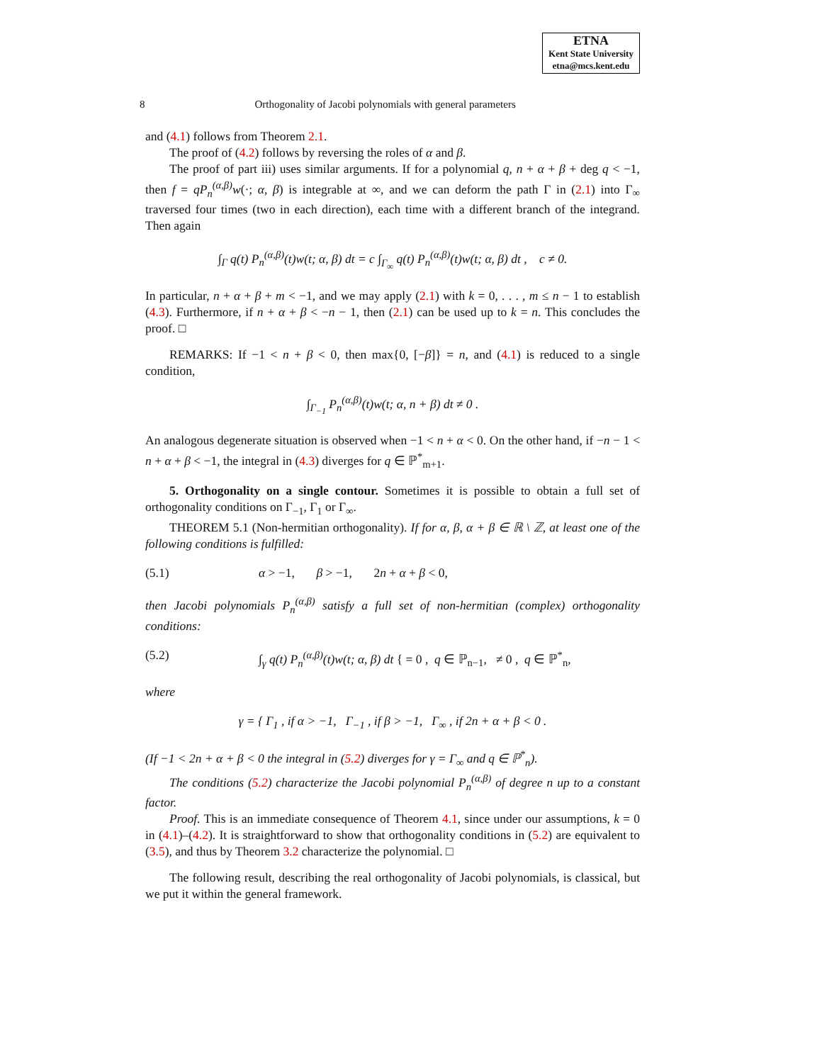ETNA
Kent State University
etna@mcs.kent.edu
8 Orthogonality of Jacobi polynomials with general parameters
and (4.1) follows from Theorem 2.1.
The proof of (4.2) follows by reversing the roles of α and β.
The proof of part iii) uses similar arguments. If for a polynomial q, n + α + β + deg q < −1, then f = qP<sub>n</sub><sup>(α,β)</sup>w(·; α, β) is integrable at ∞, and we can deform the path Γ in (2.1) into Γ<sub>∞</sub> traversed four times (two in each direction), each time with a different branch of the integrand. Then again
∫<sub>Γ</sub> q(t) P<sub>n</sub><sup>(α,β)</sup>(t)w(t; α, β) dt = c ∫<sub>Γ<sub>∞</sub></sub> q(t) P<sub>n</sub><sup>(α,β)</sup>(t)w(t; α, β) dt , c ≠ 0.
In particular, n + α + β + m < −1, and we may apply (2.1) with k = 0, . . . , m ≤ n − 1 to establish (4.3). Furthermore, if n + α + β < −n − 1, then (2.1) can be used up to k = n. This concludes the proof. □
REMARKS: If −1 < n + β < 0, then max{0, [−β]} = n, and (4.1) is reduced to a single condition,
∫<sub>Γ<sub>−1</sub></sub> P<sub>n</sub><sup>(α,β)</sup>(t)w(t; α, n + β) dt ≠ 0 .
An analogous degenerate situation is observed when −1 < n + α < 0. On the other hand, if −n − 1 < n + α + β < −1, the integral in (4.3) diverges for q ∈ ℙ<sup>*</sup><sub>m+1</sub>.
5. Orthogonality on a single contour. Sometimes it is possible to obtain a full set of orthogonality conditions on Γ<sub>−1</sub>, Γ<sub>1</sub> or Γ<sub>∞</sub>.
THEOREM 5.1 (Non-hermitian orthogonality). If for α, β, α + β ∈ ℝ \ ℤ, at least one of the following conditions is fulfilled:
(5.1) α > −1, β > −1, 2n + α + β < 0,
then Jacobi polynomials P<sub>n</sub><sup>(α,β)</sup> satisfy a full set of non-hermitian (complex) orthogonality conditions:
(5.2) ∫<sub>γ</sub> q(t) P<sub>n</sub><sup>(α,β)</sup>(t)w(t; α, β) dt { = 0 , q ∈ ℙ<sub>n−1</sub>, ≠ 0 , q ∈ ℙ<sup>*</sup><sub>n</sub>,
where
γ = { Γ<sub>1</sub> , if α > −1, Γ<sub>−1</sub> , if β > −1, Γ<sub>∞</sub> , if 2n + α + β < 0 .
(If −1 < 2n + α + β < 0 the integral in (5.2) diverges for γ = Γ<sub>∞</sub> and q ∈ ℙ<sup>*</sup><sub>n</sub>).
The conditions (5.2) characterize the Jacobi polynomial P<sub>n</sub><sup>(α,β)</sup> of degree n up to a constant factor.
Proof. This is an immediate consequence of Theorem 4.1, since under our assumptions, k = 0 in (4.1)–(4.2). It is straightforward to show that orthogonality conditions in (5.2) are equivalent to (3.5), and thus by Theorem 3.2 characterize the polynomial. □
The following result, describing the real orthogonality of Jacobi polynomials, is classical, but we put it within the general framework.